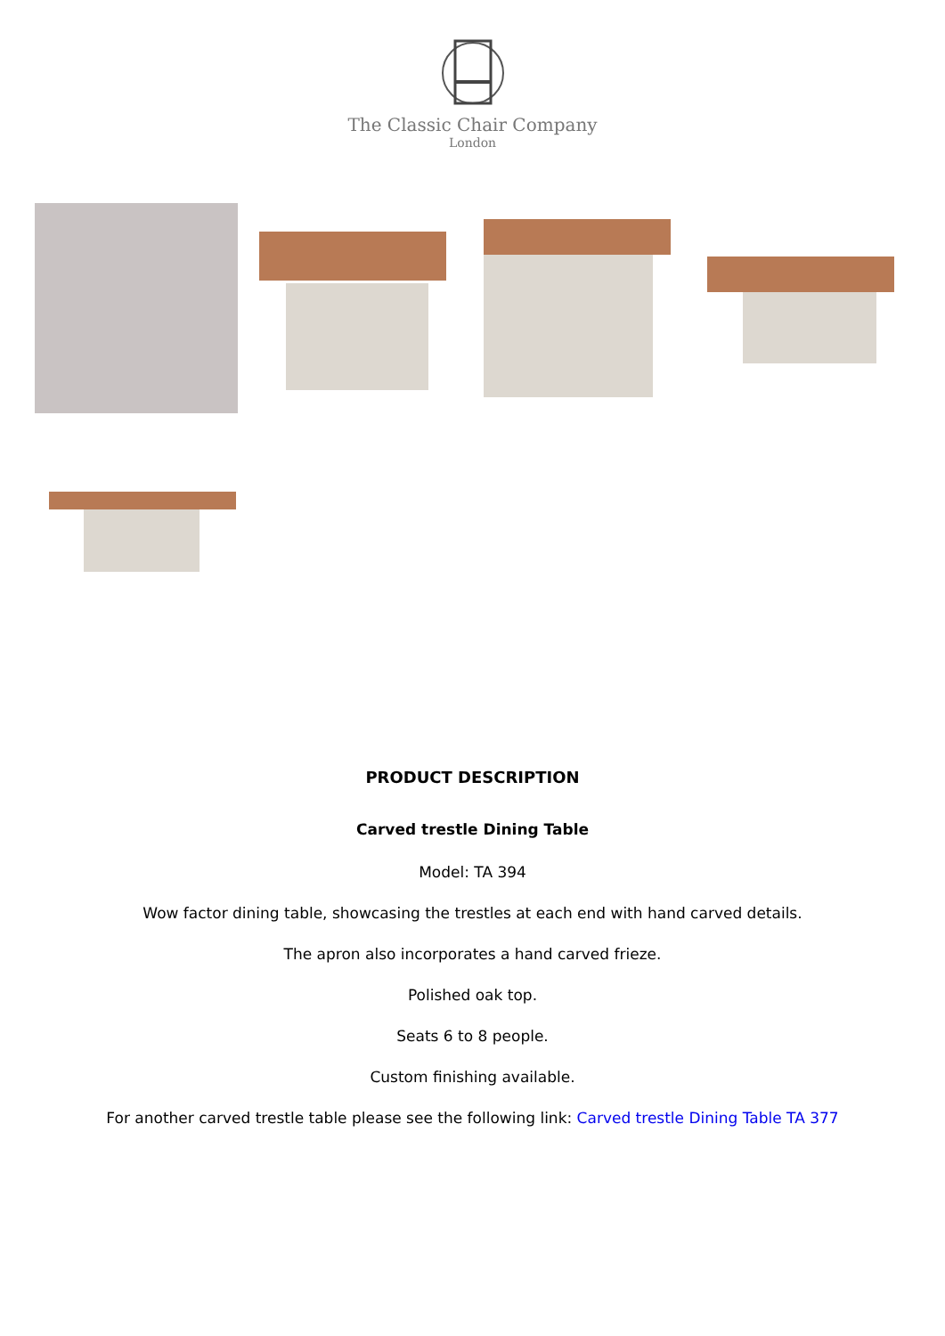The Classic Chair Company
London
PRODUCT DESCRIPTION
Carved trestle Dining Table
Model: TA 394
Wow factor dining table, showcasing the trestles at each end with hand carved details.
The apron also incorporates a hand carved frieze.
Polished oak top.
Seats 6 to 8 people.
Custom finishing available.
For another carved trestle table please see the following link: Carved trestle Dining Table TA 377